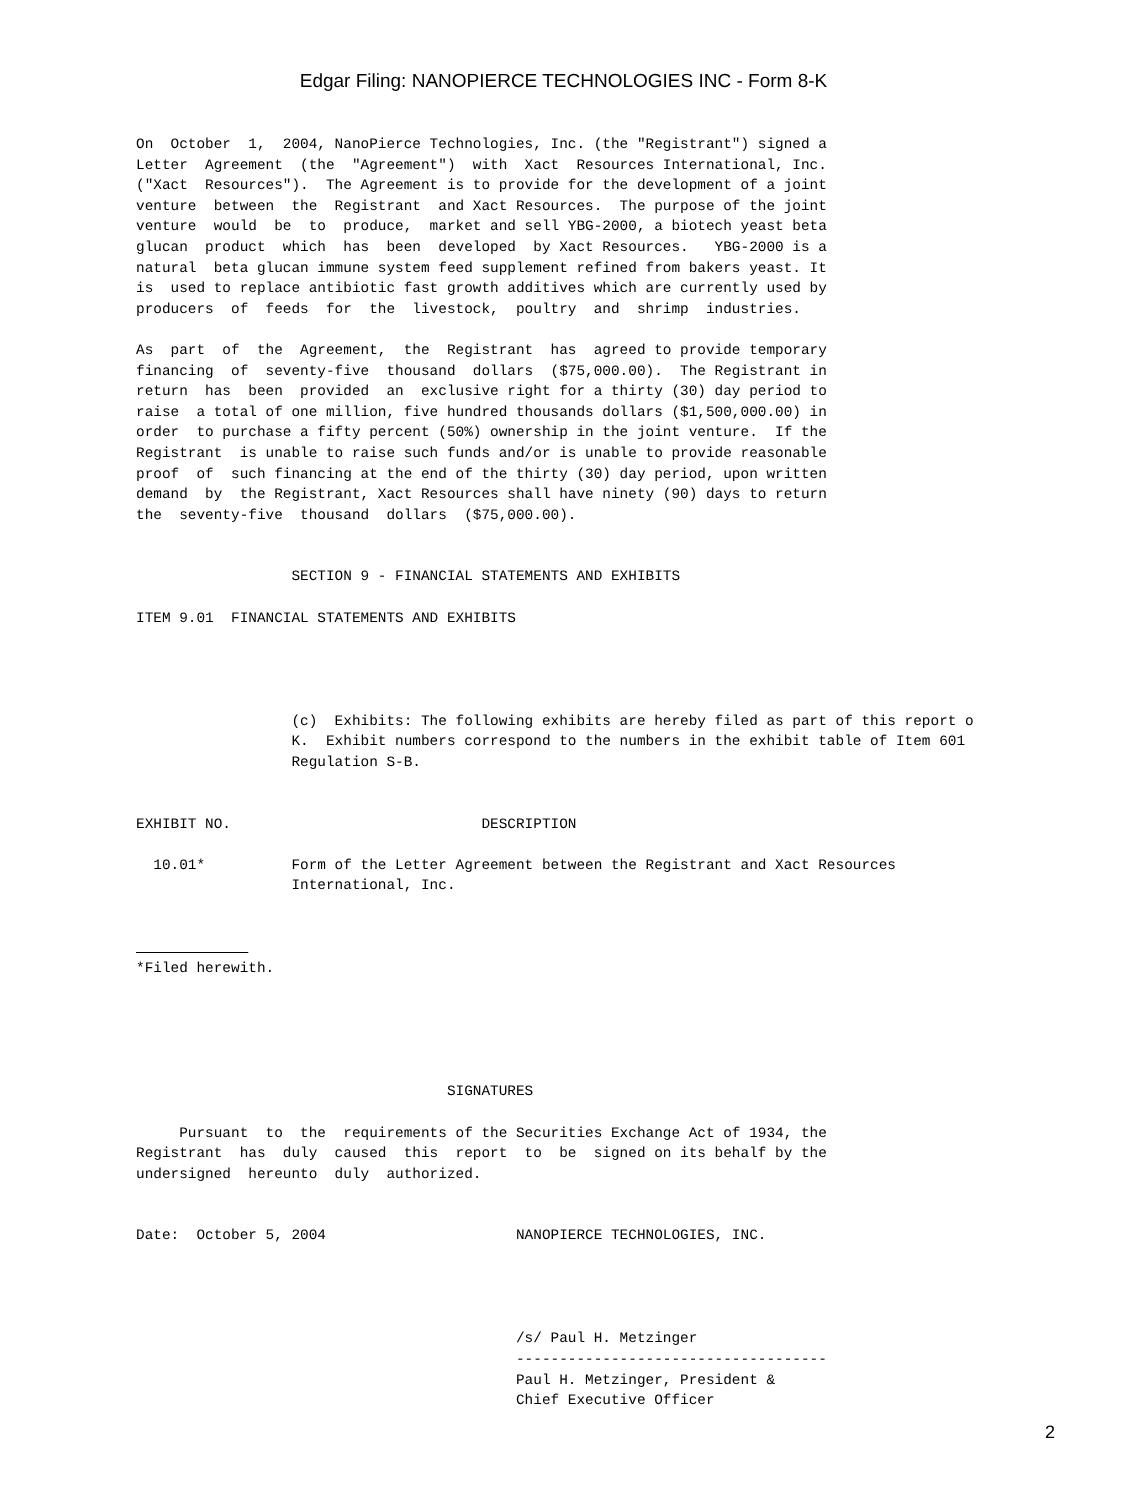Edgar Filing: NANOPIERCE TECHNOLOGIES INC - Form 8-K
On  October  1,  2004, NanoPierce Technologies, Inc. (the "Registrant") signed a
Letter  Agreement  (the  "Agreement")  with  Xact  Resources International, Inc.
("Xact  Resources").  The Agreement is to provide for the development of a joint
venture  between  the  Registrant  and Xact Resources.  The purpose of the joint
venture  would  be  to  produce,  market and sell YBG-2000, a biotech yeast beta
glucan  product  which  has  been  developed  by Xact Resources.   YBG-2000 is a
natural  beta glucan immune system feed supplement refined from bakers yeast. It
is  used to replace antibiotic fast growth additives which are currently used by
producers  of  feeds  for  the  livestock,  poultry  and  shrimp  industries.

As  part  of  the  Agreement,  the  Registrant  has  agreed to provide temporary
financing  of  seventy-five  thousand  dollars  ($75,000.00).  The Registrant in
return  has  been  provided  an  exclusive right for a thirty (30) day period to
raise  a total of one million, five hundred thousands dollars ($1,500,000.00) in
order  to purchase a fifty percent (50%) ownership in the joint venture.  If the
Registrant  is unable to raise such funds and/or is unable to provide reasonable
proof  of  such financing at the end of the thirty (30) day period, upon written
demand  by  the Registrant, Xact Resources shall have ninety (90) days to return
the  seventy-five  thousand  dollars  ($75,000.00).


                  SECTION 9 - FINANCIAL STATEMENTS AND EXHIBITS

ITEM 9.01  FINANCIAL STATEMENTS AND EXHIBITS




                  (c)  Exhibits: The following exhibits are hereby filed as part of this report o
                  K.  Exhibit numbers correspond to the numbers in the exhibit table of Item 601
                  Regulation S-B.


EXHIBIT NO.                             DESCRIPTION

  10.01*          Form of the Letter Agreement between the Registrant and Xact Resources
                  International, Inc.


             
*Filed herewith.





                                    SIGNATURES

     Pursuant  to  the  requirements of the Securities Exchange Act of 1934, the
Registrant  has  duly  caused  this  report  to  be  signed on its behalf by the
undersigned  hereunto  duly  authorized.


Date:  October 5, 2004                      NANOPIERCE TECHNOLOGIES, INC.




                                            /s/ Paul H. Metzinger
                                            ------------------------------------
                                            Paul H. Metzinger, President &
                                            Chief Executive Officer
2